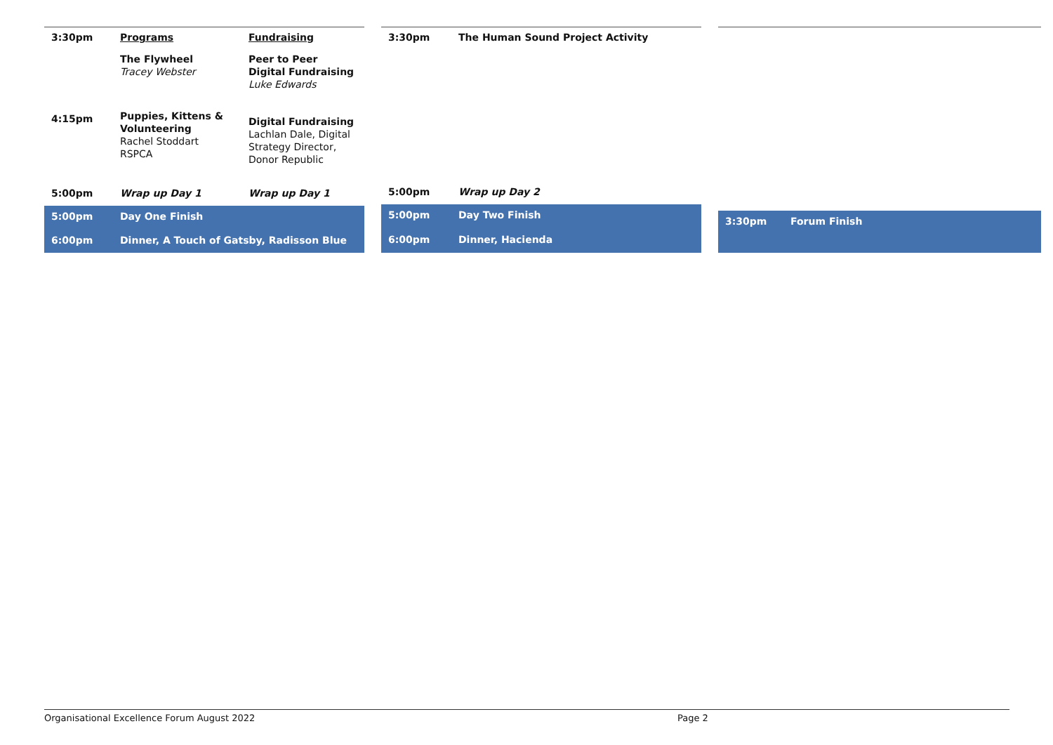| 3:30pm | Programs | Fundraising |
| | The Flywheel Tracey Webster | Peer to Peer Digital Fundraising Luke Edwards |
| 4:15pm | Puppies, Kittens & Volunteering Rachel Stoddart RSPCA | Digital Fundraising Lachlan Dale, Digital Strategy Director, Donor Republic |
| 5:00pm | Wrap up Day 1 | Wrap up Day 1 |
| 5:00pm | Day One Finish | |
| 6:00pm | Dinner, A Touch of Gatsby, Radisson Blue | |
| 3:30pm | The Human Sound Project Activity |
| 5:00pm | Wrap up Day 2 |
| 5:00pm | Day Two Finish |
| 6:00pm | Dinner, Hacienda |
| 3:30pm | Forum Finish |
Organisational Excellence Forum August 2022 Page 2